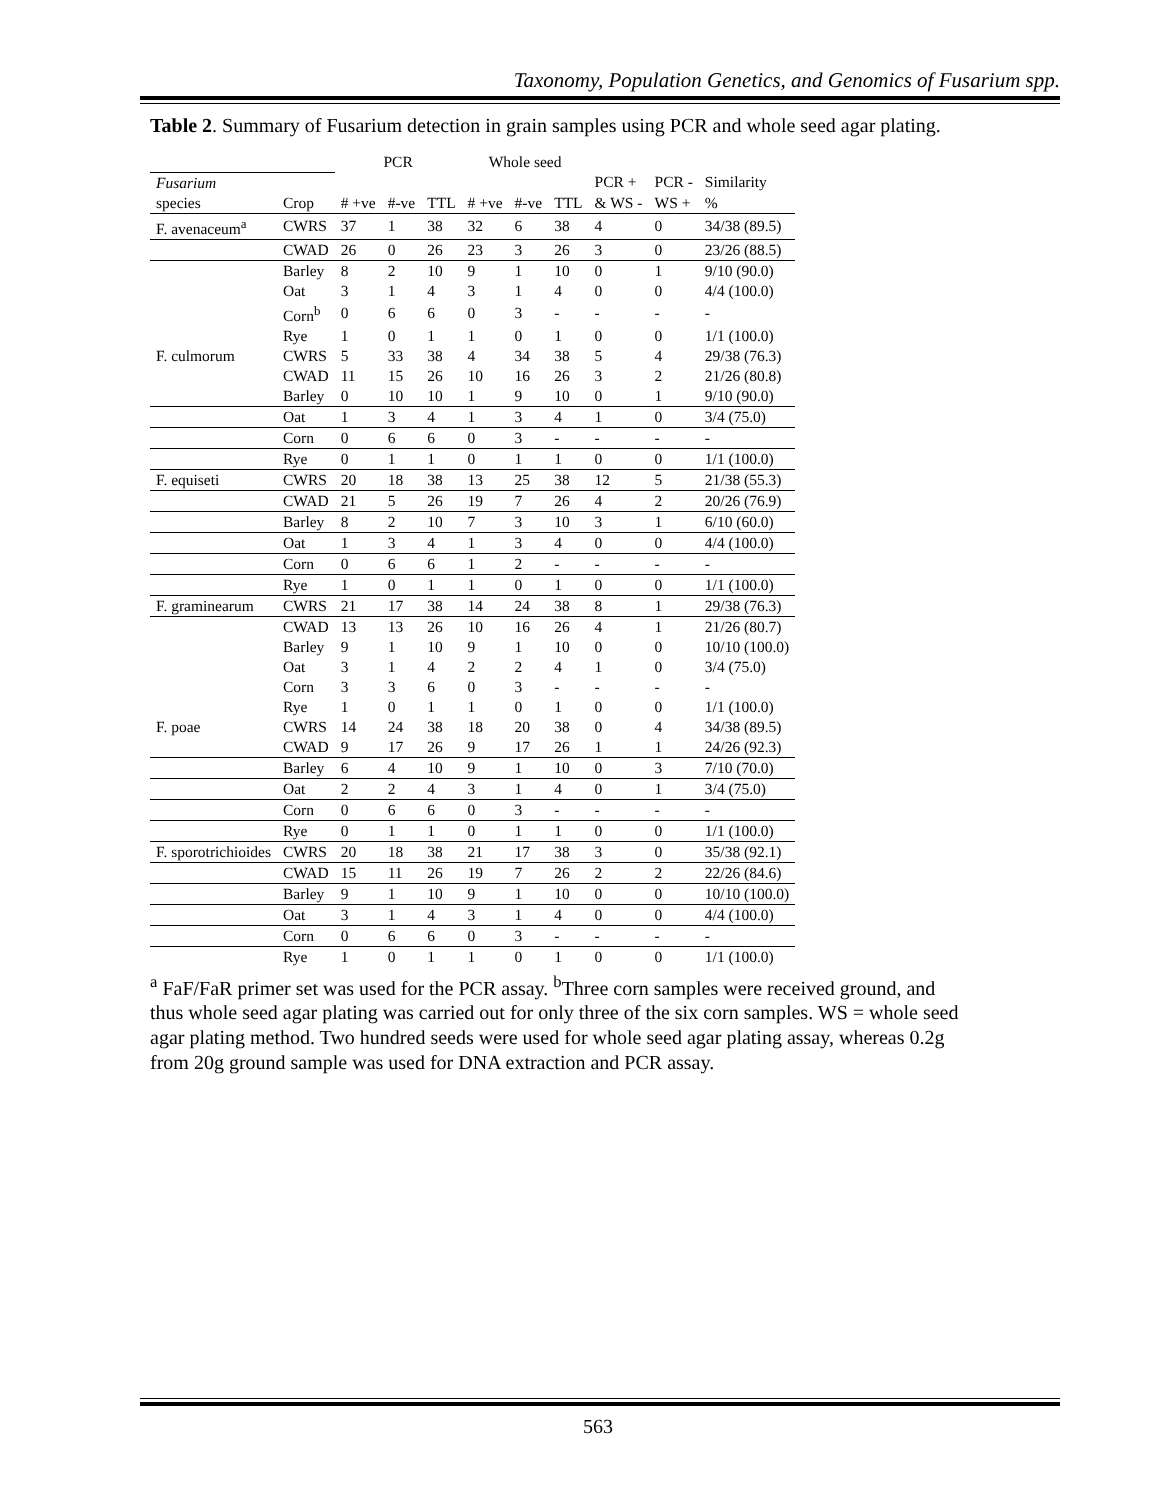Taxonomy, Population Genetics, and Genomics of Fusarium spp.
Table 2. Summary of Fusarium detection in grain samples using PCR and whole seed agar plating.
| | | PCR | | | Whole seed | | | | | |
| --- | --- | --- | --- | --- | --- | --- | --- | --- | --- | --- |
| Fusarium | | | | | | | | PCR + | PCR - | Similarity |
| species | Crop | # +ve | #-ve | TTL | # +ve | #-ve | TTL | & WS - | WS + | % |
| F. avenaceum<sup>a</sup> | CWRS | 37 | 1 | 38 | 32 | 6 | 38 | 4 | 0 | 34/38 (89.5) |
| | CWAD | 26 | 0 | 26 | 23 | 3 | 26 | 3 | 0 | 23/26 (88.5) |
| | Barley | 8 | 2 | 10 | 9 | 1 | 10 | 0 | 1 | 9/10 (90.0) |
| | Oat | 3 | 1 | 4 | 3 | 1 | 4 | 0 | 0 | 4/4 (100.0) |
| | Corn<sup>b</sup> | 0 | 6 | 6 | 0 | 3 | - | - | - | - |
| | Rye | 1 | 0 | 1 | 1 | 0 | 1 | 0 | 0 | 1/1 (100.0) |
| F. culmorum | CWRS | 5 | 33 | 38 | 4 | 34 | 38 | 5 | 4 | 29/38 (76.3) |
| | CWAD | 11 | 15 | 26 | 10 | 16 | 26 | 3 | 2 | 21/26 (80.8) |
| | Barley | 0 | 10 | 10 | 1 | 9 | 10 | 0 | 1 | 9/10 (90.0) |
| | Oat | 1 | 3 | 4 | 1 | 3 | 4 | 1 | 0 | 3/4 (75.0) |
| | Corn | 0 | 6 | 6 | 0 | 3 | - | - | - | - |
| | Rye | 0 | 1 | 1 | 0 | 1 | 1 | 0 | 0 | 1/1 (100.0) |
| F. equiseti | CWRS | 20 | 18 | 38 | 13 | 25 | 38 | 12 | 5 | 21/38 (55.3) |
| | CWAD | 21 | 5 | 26 | 19 | 7 | 26 | 4 | 2 | 20/26 (76.9) |
| | Barley | 8 | 2 | 10 | 7 | 3 | 10 | 3 | 1 | 6/10 (60.0) |
| | Oat | 1 | 3 | 4 | 1 | 3 | 4 | 0 | 0 | 4/4 (100.0) |
| | Corn | 0 | 6 | 6 | 1 | 2 | - | - | - | - |
| | Rye | 1 | 0 | 1 | 1 | 0 | 1 | 0 | 0 | 1/1 (100.0) |
| F. graminearum | CWRS | 21 | 17 | 38 | 14 | 24 | 38 | 8 | 1 | 29/38 (76.3) |
| | CWAD | 13 | 13 | 26 | 10 | 16 | 26 | 4 | 1 | 21/26 (80.7) |
| | Barley | 9 | 1 | 10 | 9 | 1 | 10 | 0 | 0 | 10/10 (100.0) |
| | Oat | 3 | 1 | 4 | 2 | 2 | 4 | 1 | 0 | 3/4 (75.0) |
| | Corn | 3 | 3 | 6 | 0 | 3 | - | - | - | - |
| | Rye | 1 | 0 | 1 | 1 | 0 | 1 | 0 | 0 | 1/1 (100.0) |
| F. poae | CWRS | 14 | 24 | 38 | 18 | 20 | 38 | 0 | 4 | 34/38 (89.5) |
| | CWAD | 9 | 17 | 26 | 9 | 17 | 26 | 1 | 1 | 24/26 (92.3) |
| | Barley | 6 | 4 | 10 | 9 | 1 | 10 | 0 | 3 | 7/10 (70.0) |
| | Oat | 2 | 2 | 4 | 3 | 1 | 4 | 0 | 1 | 3/4 (75.0) |
| | Corn | 0 | 6 | 6 | 0 | 3 | - | - | - | - |
| | Rye | 0 | 1 | 1 | 0 | 1 | 1 | 0 | 0 | 1/1 (100.0) |
| F. sporotrichioides | CWRS | 20 | 18 | 38 | 21 | 17 | 38 | 3 | 0 | 35/38 (92.1) |
| | CWAD | 15 | 11 | 26 | 19 | 7 | 26 | 2 | 2 | 22/26 (84.6) |
| | Barley | 9 | 1 | 10 | 9 | 1 | 10 | 0 | 0 | 10/10 (100.0) |
| | Oat | 3 | 1 | 4 | 3 | 1 | 4 | 0 | 0 | 4/4 (100.0) |
| | Corn | 0 | 6 | 6 | 0 | 3 | - | - | - | - |
| | Rye | 1 | 0 | 1 | 1 | 0 | 1 | 0 | 0 | 1/1 (100.0) |
<sup>a</sup> FaF/FaR primer set was used for the PCR assay. <sup>b</sup>Three corn samples were received ground, and thus whole seed agar plating was carried out for only three of the six corn samples. WS = whole seed agar plating method. Two hundred seeds were used for whole seed agar plating assay, whereas 0.2g from 20g ground sample was used for DNA extraction and PCR assay.
563